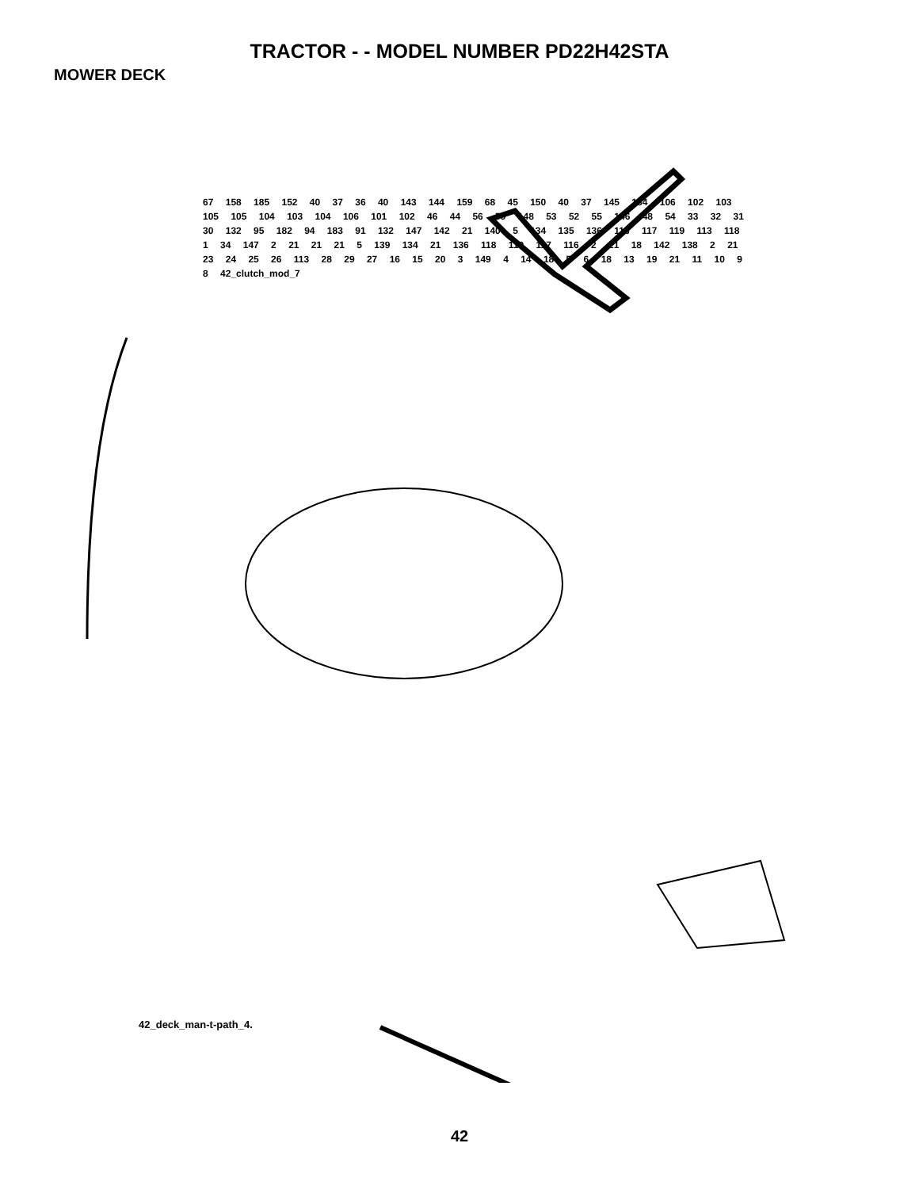TRACTOR - - MODEL NUMBER PD22H42STA
MOWER DECK
67 158 185 152 40 37 36 40 143 144 159 68 45 150 40 37 145 184 106 102 103 105 105 104 103 104 106 101 102 46 44 56 59 148 53 52 55 146 48 54 33 32 31 30 132 95 182 94 183 91 132 147 142 21 140 5 134 135 136 116 117 119 113 118 1 34 147 2 21 21 21 5 139 134 21 136 118 119 117 116 2 21 18 142 138 2 21 23 24 25 26 113 28 29 27 16 15 20 3 149 4 14 18 5 6 18 13 19 21 11 10 9 8 42_clutch_mod_7
42_deck_man-t-path_4.
42